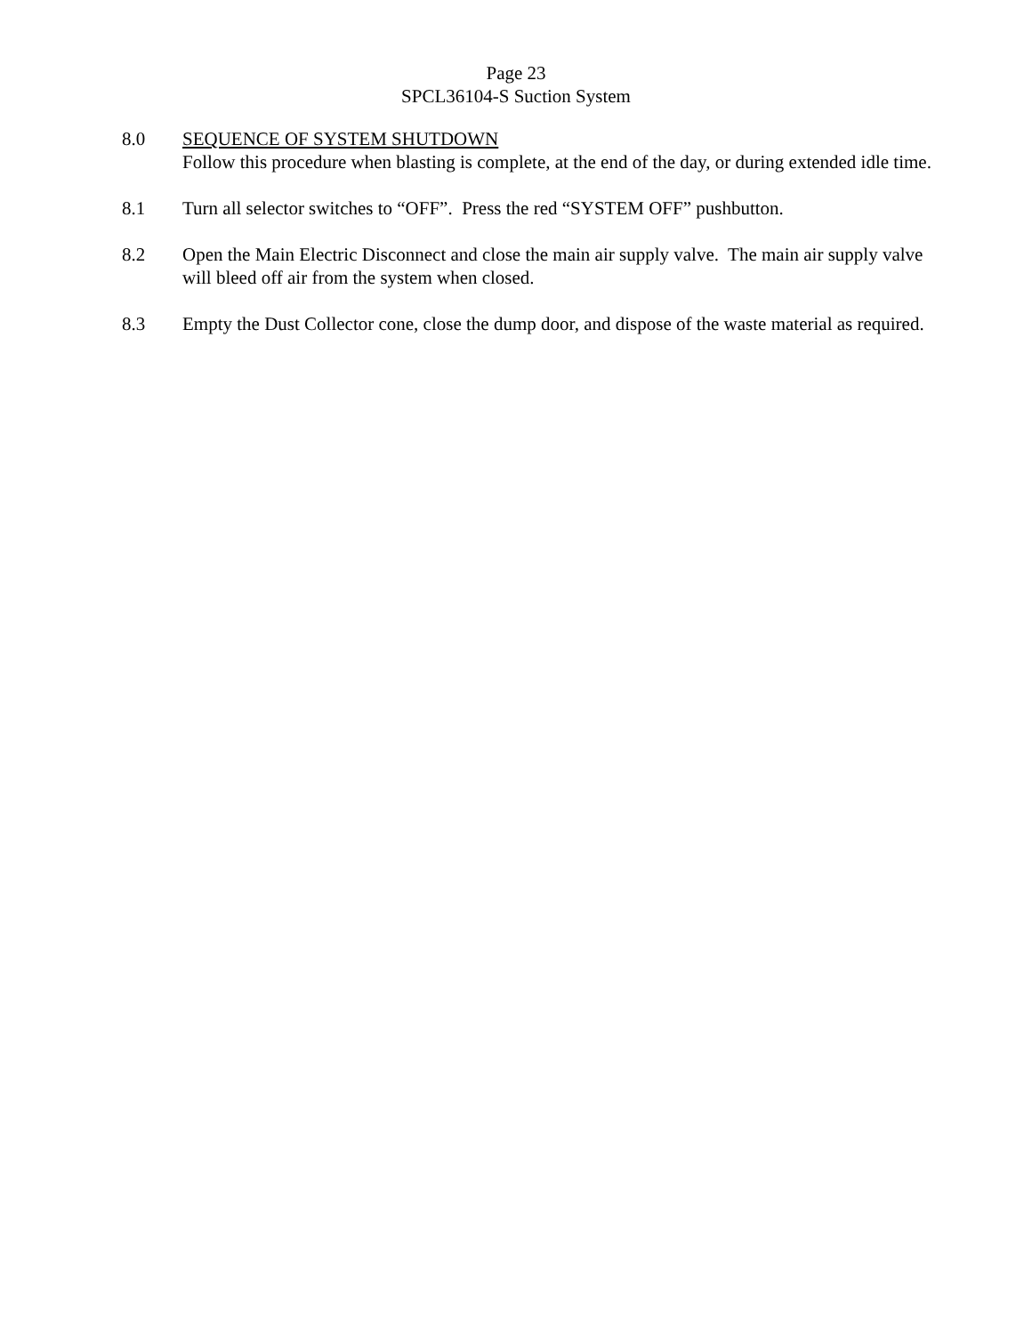Page 23
SPCL36104-S Suction System
8.0 SEQUENCE OF SYSTEM SHUTDOWN
Follow this procedure when blasting is complete, at the end of the day, or during extended idle time.
8.1 Turn all selector switches to “OFF”. Press the red “SYSTEM OFF” pushbutton.
8.2 Open the Main Electric Disconnect and close the main air supply valve. The main air supply valve will bleed off air from the system when closed.
8.3 Empty the Dust Collector cone, close the dump door, and dispose of the waste material as required.